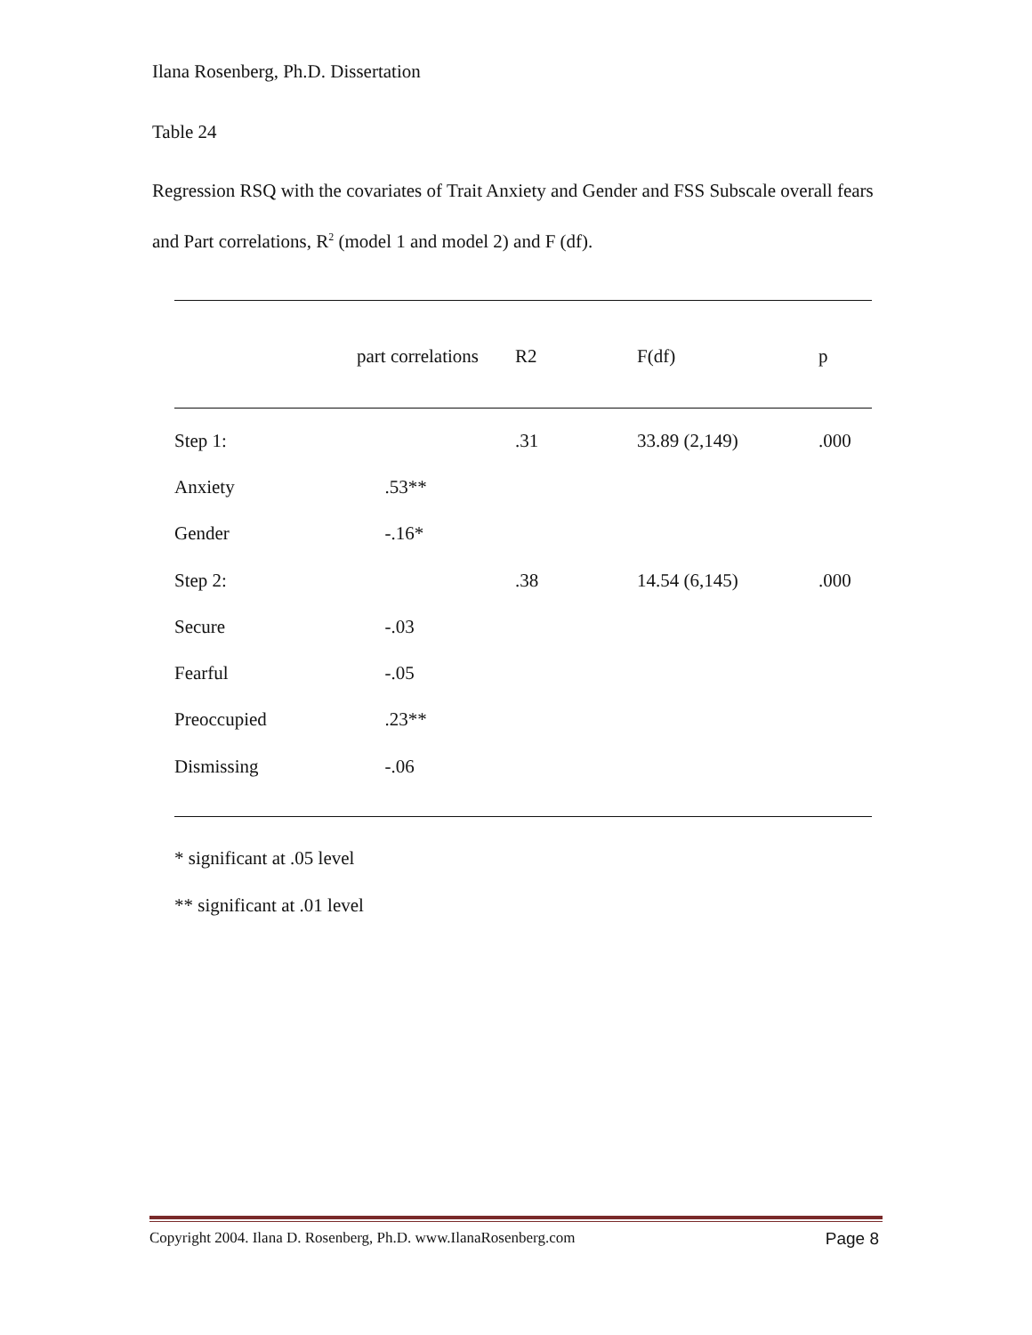Ilana Rosenberg, Ph.D. Dissertation
Table 24
Regression RSQ with the covariates of Trait Anxiety and Gender and FSS Subscale overall fears and Part correlations, R<sup>2</sup> (model 1 and model 2) and F (df).
| | part correlations | R2 | F(df) | p |
| --- | --- | --- | --- | --- |
| Step 1: | | .31 | 33.89 (2,149) | .000 |
| Anxiety | .53** | | | |
| Gender | -.16* | | | |
| Step 2: | | .38 | 14.54 (6,145) | .000 |
| Secure | -.03 | | | |
| Fearful | -.05 | | | |
| Preoccupied | .23** | | | |
| Dismissing | -.06 | | | |
* significant at .05 level
** significant at .01 level
Copyright 2004. Ilana D. Rosenberg, Ph.D. www.IlanaRosenberg.com Page 8